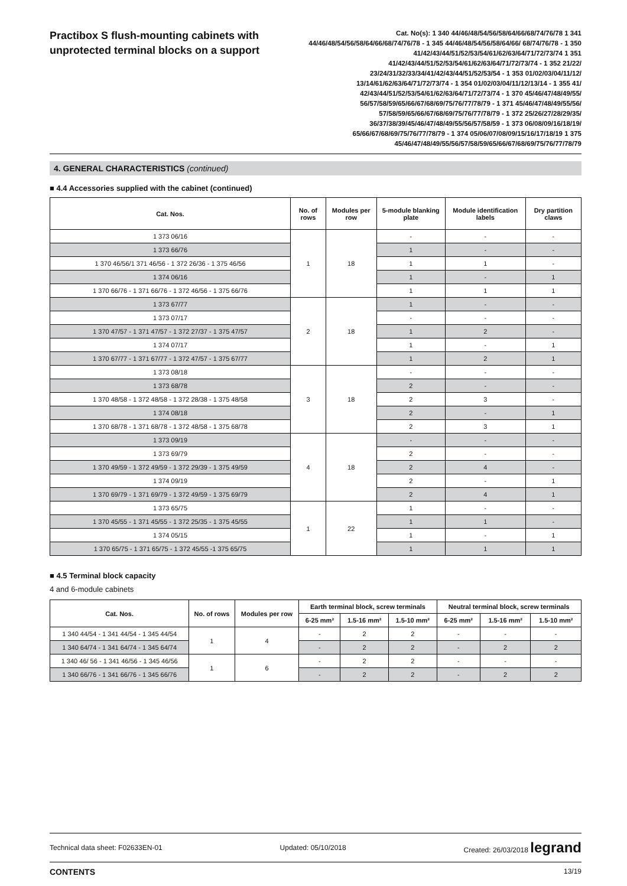Practibox S flush-mounting cabinets with unprotected terminal blocks on a support
Cat. No(s): 1 340 44/46/48/54/56/58/64/66/68/74/76/78 1 341 44/46/48/54/56/58/64/66/68/74/76/78 - 1 345 44/46/48/54/56/58/64/66/ 68/74/76/78 - 1 350 41/42/43/44/51/52/53/54/61/62/63/64/71/72/73/74 1 351 41/42/43/44/51/52/53/54/61/62/63/64/71/72/73/74 - 1 352 21/22/ 23/24/31/32/33/34/41/42/43/44/51/52/53/54 - 1 353 01/02/03/04/11/12/ 13/14/61/62/63/64/71/72/73/74 - 1 354 01/02/03/04/11/12/13/14 - 1 355 41/ 42/43/44/51/52/53/54/61/62/63/64/71/72/73/74 - 1 370 45/46/47/48/49/55/ 56/57/58/59/65/66/67/68/69/75/76/77/78/79 - 1 371 45/46/47/48/49/55/56/ 57/58/59/65/66/67/68/69/75/76/77/78/79 - 1 372 25/26/27/28/29/35/ 36/37/38/39/45/46/47/48/49/55/56/57/58/59 - 1 373 06/08/09/16/18/19/ 65/66/67/68/69/75/76/77/78/79 - 1 374 05/06/07/08/09/15/16/17/18/19 1 375 45/46/47/48/49/55/56/57/58/59/65/66/67/68/69/75/76/77/78/79
4. GENERAL CHARACTERISTICS (continued)
■ 4.4 Accessories supplied with the cabinet (continued)
| Cat. Nos. | No. of rows | Modules per row | 5-module blanking plate | Module identification labels | Dry partition claws |
| --- | --- | --- | --- | --- | --- |
| 1 373 06/16 | 1 | 18 | - | - | - |
| 1 373 66/76 | | | 1 | - | - |
| 1 370 46/56/1 371 46/56 - 1 372 26/36 - 1 375 46/56 | | | 1 | 1 | - |
| 1 374 06/16 | | | 1 | - | 1 |
| 1 370 66/76 - 1 371 66/76 - 1 372 46/56 - 1 375 66/76 | | | 1 | 1 | 1 |
| 1 373 67/77 | 2 | 18 | 1 | - | - |
| 1 373 07/17 | | | - | - | - |
| 1 370 47/57 - 1 371 47/57 - 1 372 27/37 - 1 375 47/57 | | | 1 | 2 | - |
| 1 374 07/17 | | | 1 | - | 1 |
| 1 370 67/77 - 1 371 67/77 - 1 372 47/57 - 1 375 67/77 | | | 1 | 2 | 1 |
| 1 373 08/18 | 3 | 18 | - | - | - |
| 1 373 68/78 | | | 2 | - | - |
| 1 370 48/58 - 1 372 48/58 - 1 372 28/38 - 1 375 48/58 | | | 2 | 3 | - |
| 1 374 08/18 | | | 2 | - | 1 |
| 1 370 68/78 - 1 371 68/78 - 1 372 48/58 - 1 375 68/78 | | | 2 | 3 | 1 |
| 1 373 09/19 | 4 | 18 | - | - | - |
| 1 373 69/79 | | | 2 | - | - |
| 1 370 49/59 - 1 372 49/59 - 1 372 29/39 - 1 375 49/59 | | | 2 | 4 | - |
| 1 374 09/19 | | | 2 | - | 1 |
| 1 370 69/79 - 1 371 69/79 - 1 372 49/59 - 1 375 69/79 | | | 2 | 4 | 1 |
| 1 373 65/75 | 1 | 22 | 1 | - | - |
| 1 370 45/55 - 1 371 45/55 - 1 372 25/35 - 1 375 45/55 | | | 1 | 1 | - |
| 1 374 05/15 | | | 1 | - | 1 |
| 1 370 65/75 - 1 371 65/75 - 1 372 45/55 -1 375 65/75 | | | 1 | 1 | 1 |
■ 4.5 Terminal block capacity
4 and 6-module cabinets
| Cat. Nos. | No. of rows | Modules per row | Earth terminal block, screw terminals | | | Neutral terminal block, screw terminals | | |
| --- | --- | --- | --- | --- | --- | --- | --- | --- |
| | | | 6-25 mm² | 1.5-16 mm² | 1.5-10 mm² | 6-25 mm² | 1.5-16 mm² | 1.5-10 mm² |
| 1 340 44/54 - 1 341 44/54 - 1 345 44/54 | 1 | 4 | - | 2 | 2 | - | - | - |
| 1 340 64/74 - 1 341 64/74 - 1 345 64/74 | | | - | 2 | 2 | - | 2 | 2 |
| 1 340 46/ 56 - 1 341 46/56 - 1 345 46/56 | 1 | 6 | - | 2 | 2 | - | - | - |
| 1 340 66/76 - 1 341 66/76 - 1 345 66/76 | | | - | 2 | 2 | - | 2 | 2 |
Technical data sheet: F02633EN-01 Updated: 05/10/2018 Created: 26/03/2018 legrand
CONTENTS 13/19